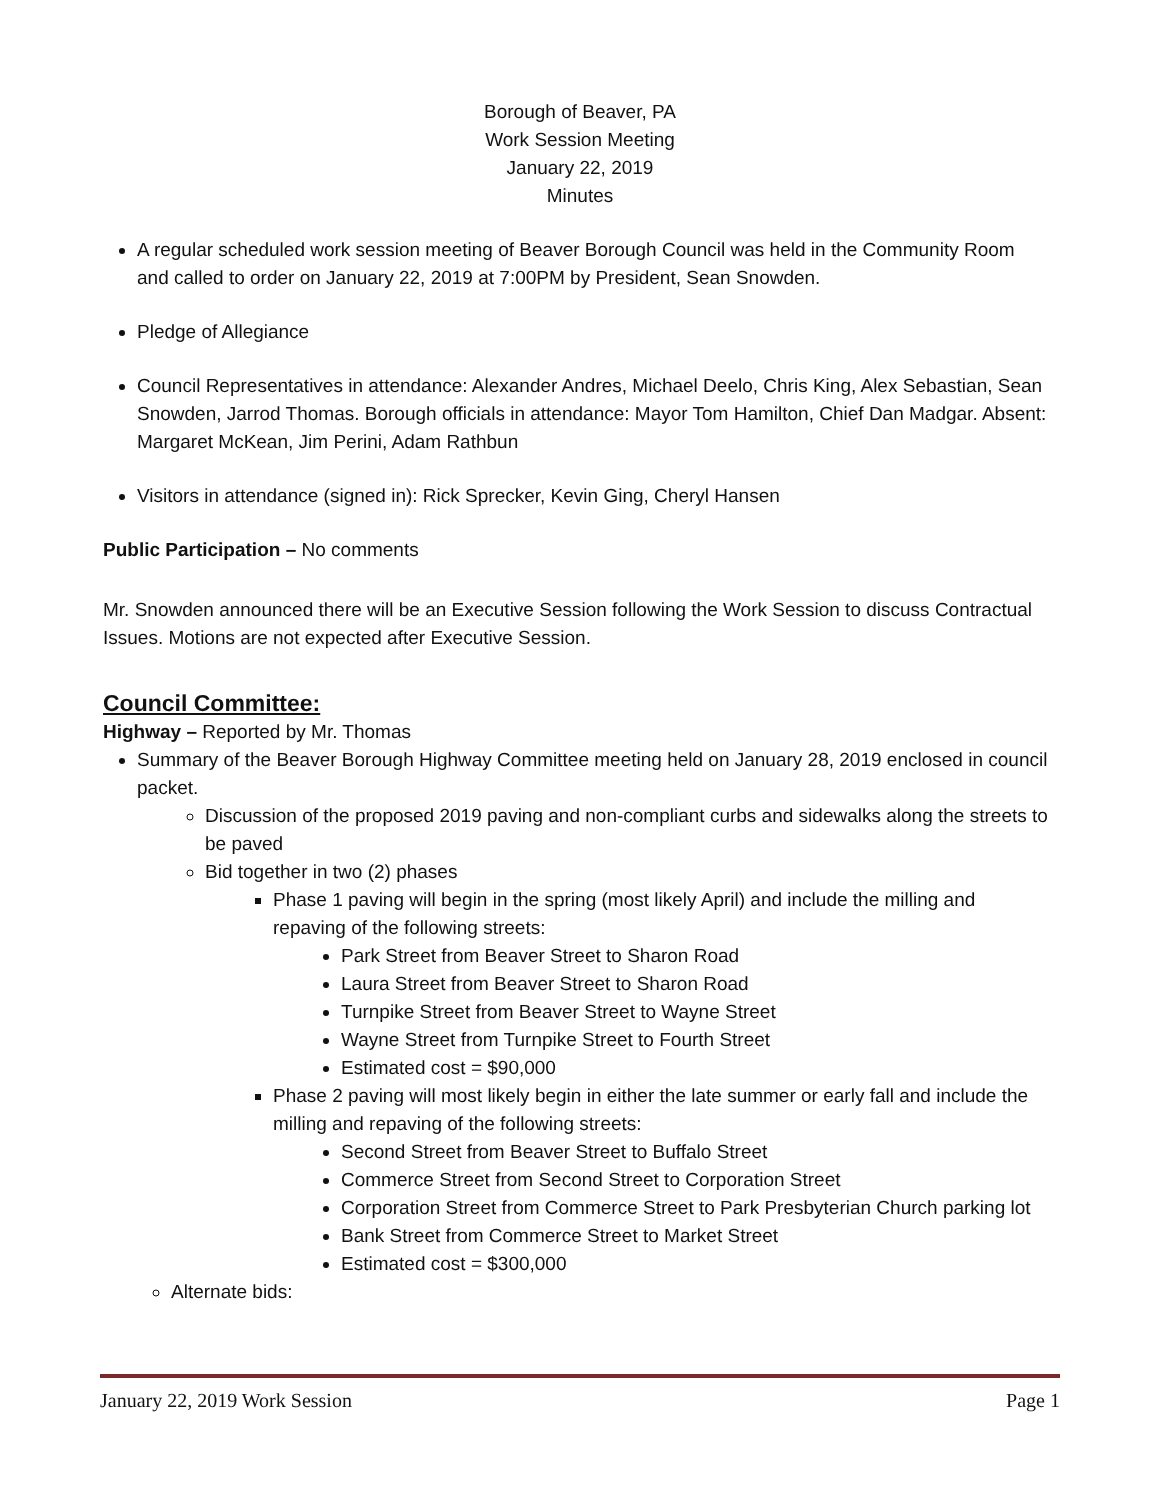Borough of Beaver, PA
Work Session Meeting
January 22, 2019
Minutes
A regular scheduled work session meeting of Beaver Borough Council was held in the Community Room and called to order on January 22, 2019 at 7:00PM by President, Sean Snowden.
Pledge of Allegiance
Council Representatives in attendance: Alexander Andres, Michael Deelo, Chris King, Alex Sebastian, Sean Snowden, Jarrod Thomas. Borough officials in attendance: Mayor Tom Hamilton, Chief Dan Madgar. Absent: Margaret McKean, Jim Perini, Adam Rathbun
Visitors in attendance (signed in): Rick Sprecker, Kevin Ging, Cheryl Hansen
Public Participation – No comments
Mr. Snowden announced there will be an Executive Session following the Work Session to discuss Contractual Issues. Motions are not expected after Executive Session.
Council Committee:
Highway – Reported by Mr. Thomas
Summary of the Beaver Borough Highway Committee meeting held on January 28, 2019 enclosed in council packet.
Discussion of the proposed 2019 paving and non-compliant curbs and sidewalks along the streets to be paved
Bid together in two (2) phases
Phase 1 paving will begin in the spring (most likely April) and include the milling and repaving of the following streets:
Park Street from Beaver Street to Sharon Road
Laura Street from Beaver Street to Sharon Road
Turnpike Street from Beaver Street to Wayne Street
Wayne Street from Turnpike Street to Fourth Street
Estimated cost = $90,000
Phase 2 paving will most likely begin in either the late summer or early fall and include the milling and repaving of the following streets:
Second Street from Beaver Street to Buffalo Street
Commerce Street from Second Street to Corporation Street
Corporation Street from Commerce Street to Park Presbyterian Church parking lot
Bank Street from Commerce Street to Market Street
Estimated cost = $300,000
Alternate bids:
January 22, 2019 Work Session Page 1